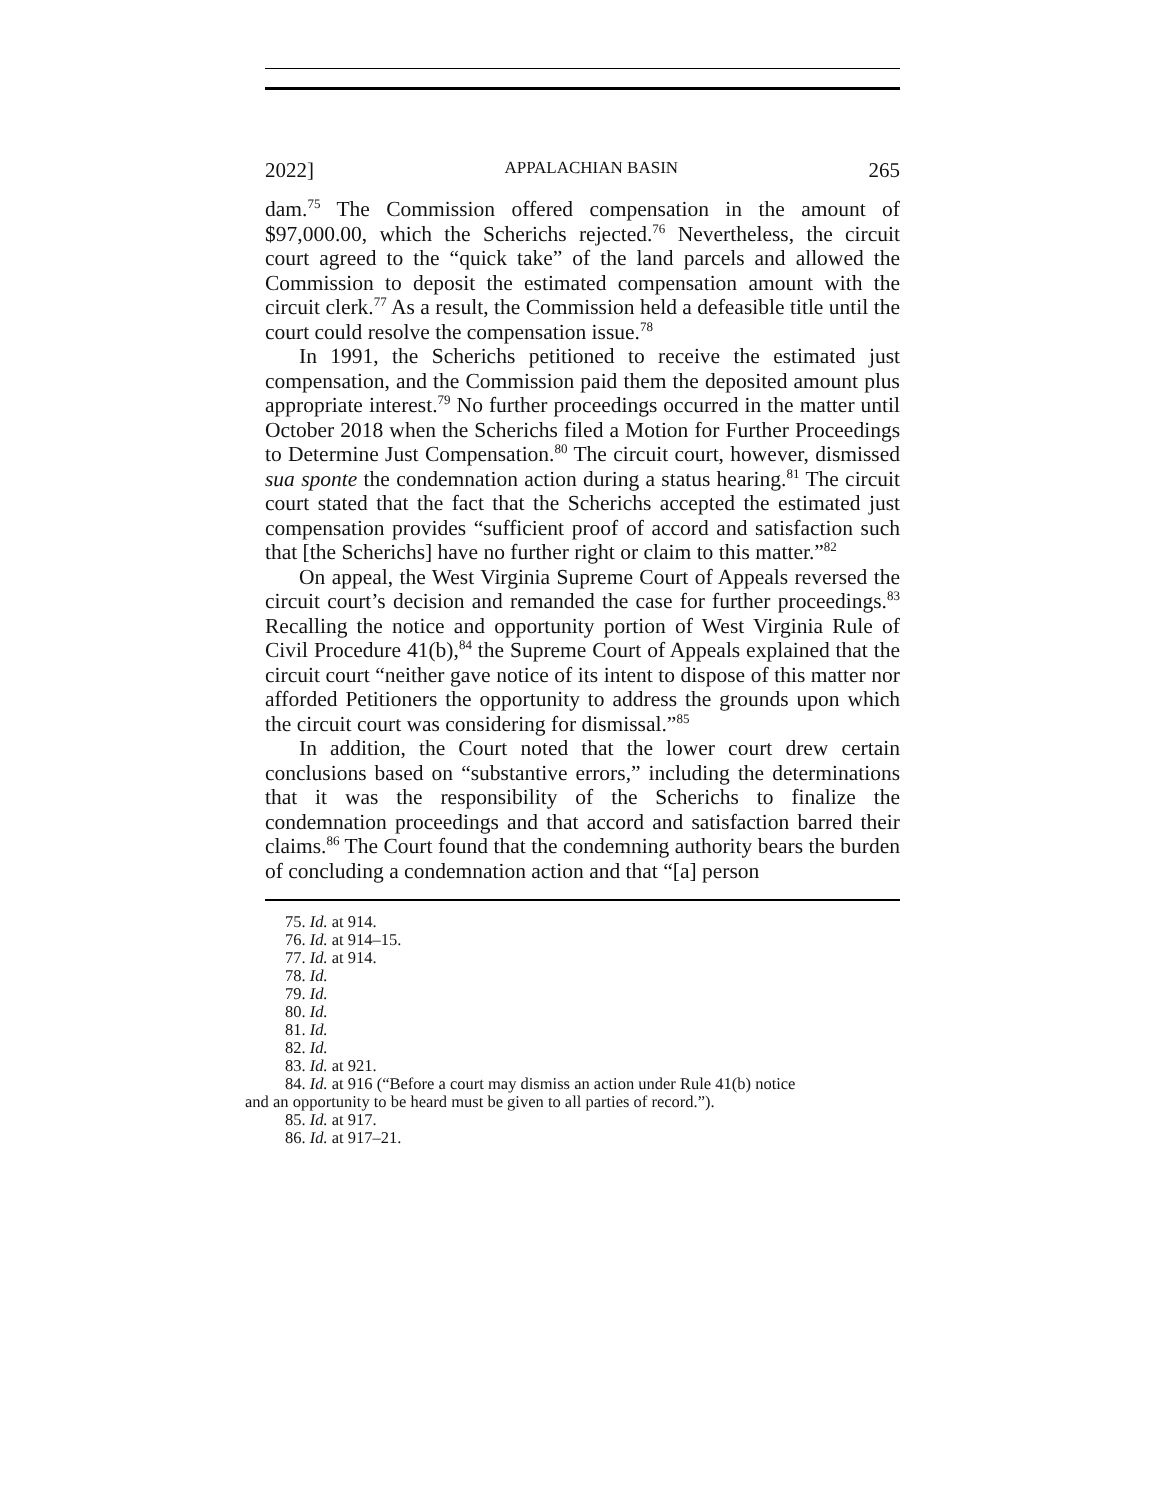2022] APPALACHIAN BASIN 265
dam.<sup>75</sup> The Commission offered compensation in the amount of $97,000.00, which the Scherichs rejected.<sup>76</sup> Nevertheless, the circuit court agreed to the “quick take” of the land parcels and allowed the Commission to deposit the estimated compensation amount with the circuit clerk.<sup>77</sup> As a result, the Commission held a defeasible title until the court could resolve the compensation issue.<sup>78</sup>
In 1991, the Scherichs petitioned to receive the estimated just compensation, and the Commission paid them the deposited amount plus appropriate interest.<sup>79</sup> No further proceedings occurred in the matter until October 2018 when the Scherichs filed a Motion for Further Proceedings to Determine Just Compensation.<sup>80</sup> The circuit court, however, dismissed sua sponte the condemnation action during a status hearing.<sup>81</sup> The circuit court stated that the fact that the Scherichs accepted the estimated just compensation provides “sufficient proof of accord and satisfaction such that [the Scherichs] have no further right or claim to this matter.”<sup>82</sup>
On appeal, the West Virginia Supreme Court of Appeals reversed the circuit court’s decision and remanded the case for further proceedings.<sup>83</sup> Recalling the notice and opportunity portion of West Virginia Rule of Civil Procedure 41(b),<sup>84</sup> the Supreme Court of Appeals explained that the circuit court “neither gave notice of its intent to dispose of this matter nor afforded Petitioners the opportunity to address the grounds upon which the circuit court was considering for dismissal.”<sup>85</sup>
In addition, the Court noted that the lower court drew certain conclusions based on “substantive errors,” including the determinations that it was the responsibility of the Scherichs to finalize the condemnation proceedings and that accord and satisfaction barred their claims.<sup>86</sup> The Court found that the condemning authority bears the burden of concluding a condemnation action and that “[a] person
75. Id. at 914.
76. Id. at 914–15.
77. Id. at 914.
78. Id.
79. Id.
80. Id.
81. Id.
82. Id.
83. Id. at 921.
84. Id. at 916 (“Before a court may dismiss an action under Rule 41(b) notice
and an opportunity to be heard must be given to all parties of record.”).
85. Id. at 917.
86. Id. at 917–21.